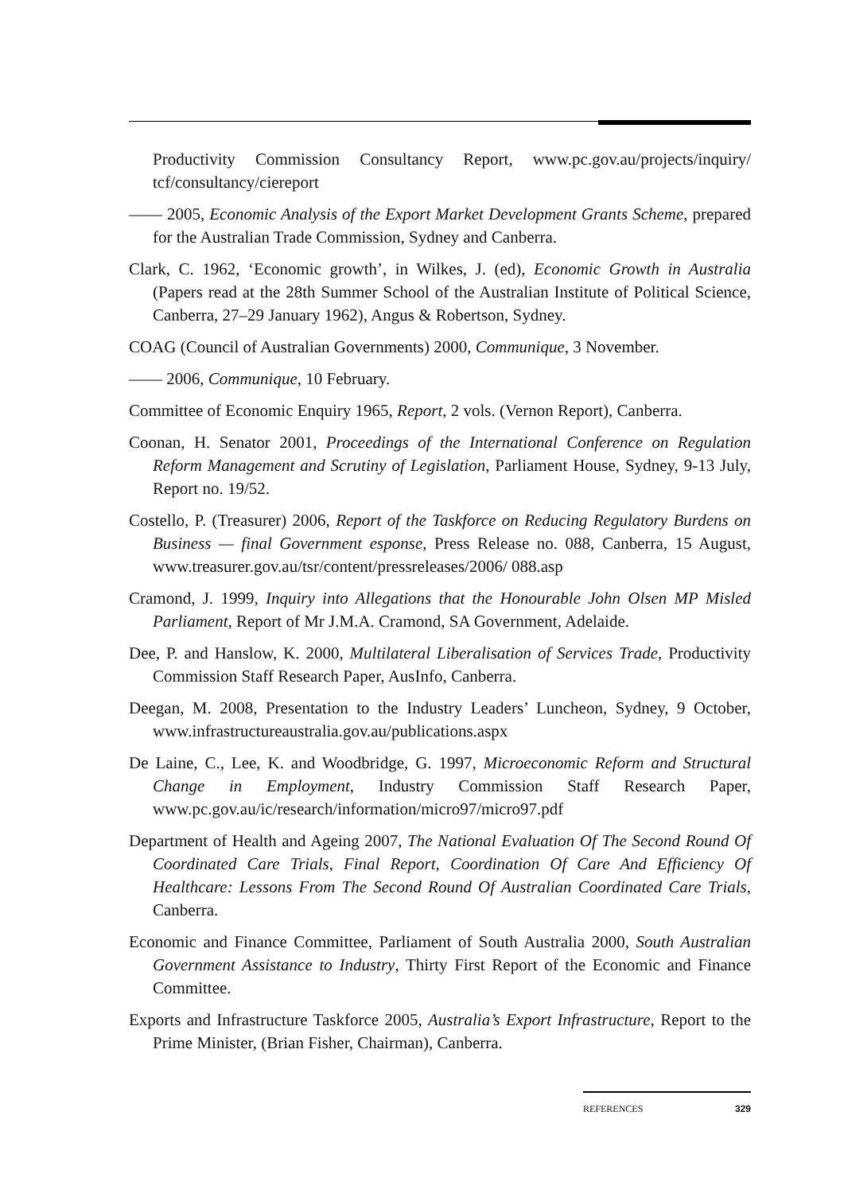Productivity Commission Consultancy Report, www.pc.gov.au/projects/inquiry/ tcf/consultancy/ciereport
—— 2005, Economic Analysis of the Export Market Development Grants Scheme, prepared for the Australian Trade Commission, Sydney and Canberra.
Clark, C. 1962, ‘Economic growth’, in Wilkes, J. (ed), Economic Growth in Australia (Papers read at the 28th Summer School of the Australian Institute of Political Science, Canberra, 27–29 January 1962), Angus & Robertson, Sydney.
COAG (Council of Australian Governments) 2000, Communique, 3 November.
—— 2006, Communique, 10 February.
Committee of Economic Enquiry 1965, Report, 2 vols. (Vernon Report), Canberra.
Coonan, H. Senator 2001, Proceedings of the International Conference on Regulation Reform Management and Scrutiny of Legislation, Parliament House, Sydney, 9-13 July, Report no. 19/52.
Costello, P. (Treasurer) 2006, Report of the Taskforce on Reducing Regulatory Burdens on Business — final Government esponse, Press Release no. 088, Canberra, 15 August, www.treasurer.gov.au/tsr/content/pressreleases/2006/ 088.asp
Cramond, J. 1999, Inquiry into Allegations that the Honourable John Olsen MP Misled Parliament, Report of Mr J.M.A. Cramond, SA Government, Adelaide.
Dee, P. and Hanslow, K. 2000, Multilateral Liberalisation of Services Trade, Productivity Commission Staff Research Paper, AusInfo, Canberra.
Deegan, M. 2008, Presentation to the Industry Leaders’ Luncheon, Sydney, 9 October, www.infrastructureaustralia.gov.au/publications.aspx
De Laine, C., Lee, K. and Woodbridge, G. 1997, Microeconomic Reform and Structural Change in Employment, Industry Commission Staff Research Paper, www.pc.gov.au/ic/research/information/micro97/micro97.pdf
Department of Health and Ageing 2007, The National Evaluation Of The Second Round Of Coordinated Care Trials, Final Report, Coordination Of Care And Efficiency Of Healthcare: Lessons From The Second Round Of Australian Coordinated Care Trials, Canberra.
Economic and Finance Committee, Parliament of South Australia 2000, South Australian Government Assistance to Industry, Thirty First Report of the Economic and Finance Committee.
Exports and Infrastructure Taskforce 2005, Australia’s Export Infrastructure, Report to the Prime Minister, (Brian Fisher, Chairman), Canberra.
REFERENCES 329